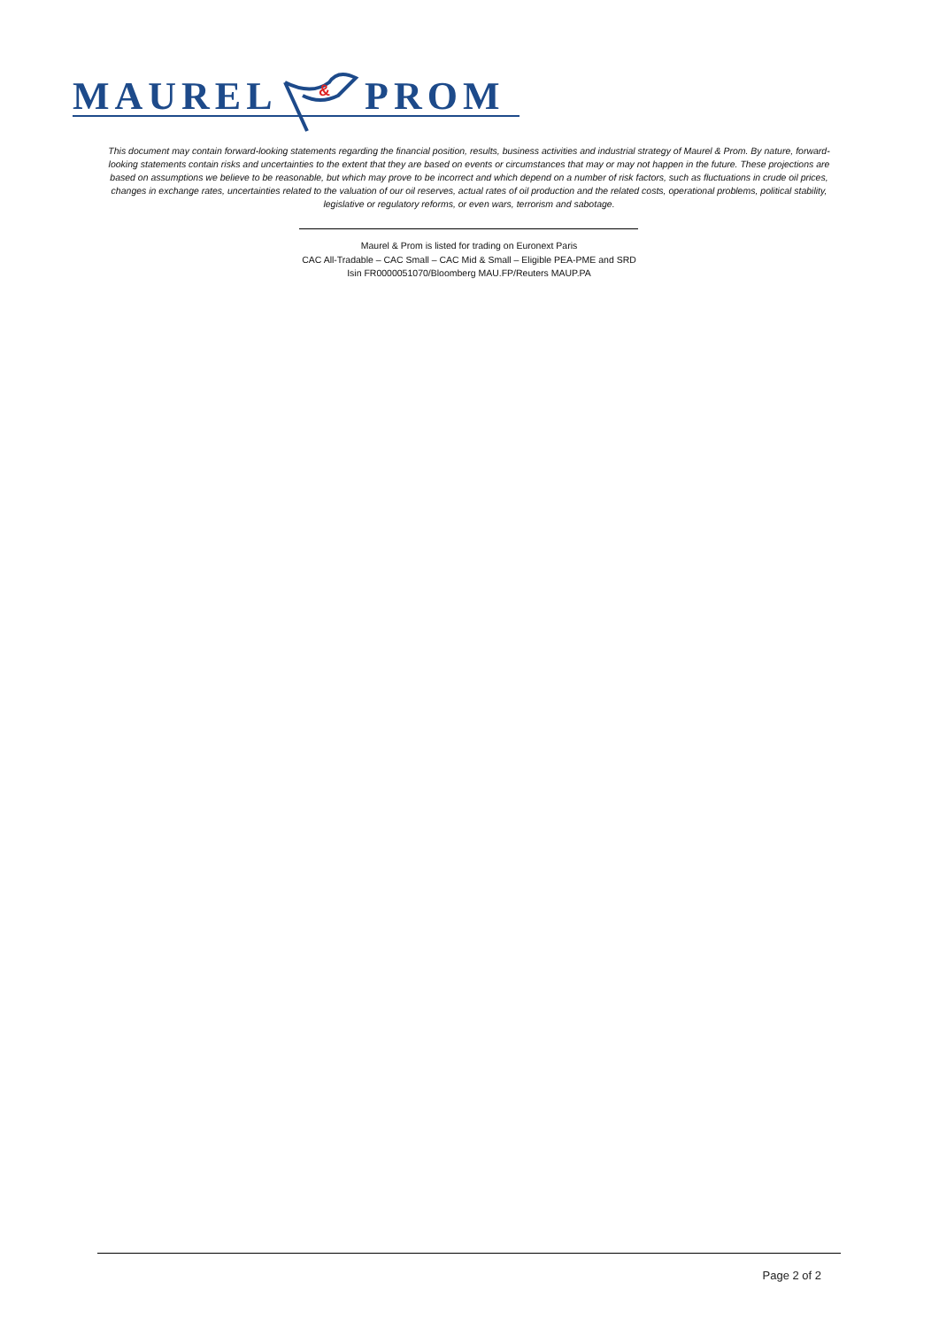MAUREL
&
PROM
This document may contain forward-looking statements regarding the financial position, results, business activities and industrial strategy of Maurel & Prom. By nature, forward-looking statements contain risks and uncertainties to the extent that they are based on events or circumstances that may or may not happen in the future. These projections are based on assumptions we believe to be reasonable, but which may prove to be incorrect and which depend on a number of risk factors, such as fluctuations in crude oil prices, changes in exchange rates, uncertainties related to the valuation of our oil reserves, actual rates of oil production and the related costs, operational problems, political stability, legislative or regulatory reforms, or even wars, terrorism and sabotage.
Maurel & Prom is listed for trading on Euronext Paris
CAC All-Tradable – CAC Small – CAC Mid & Small – Eligible PEA-PME and SRD
Isin FR0000051070/Bloomberg MAU.FP/Reuters MAUP.PA
Page 2 of 2